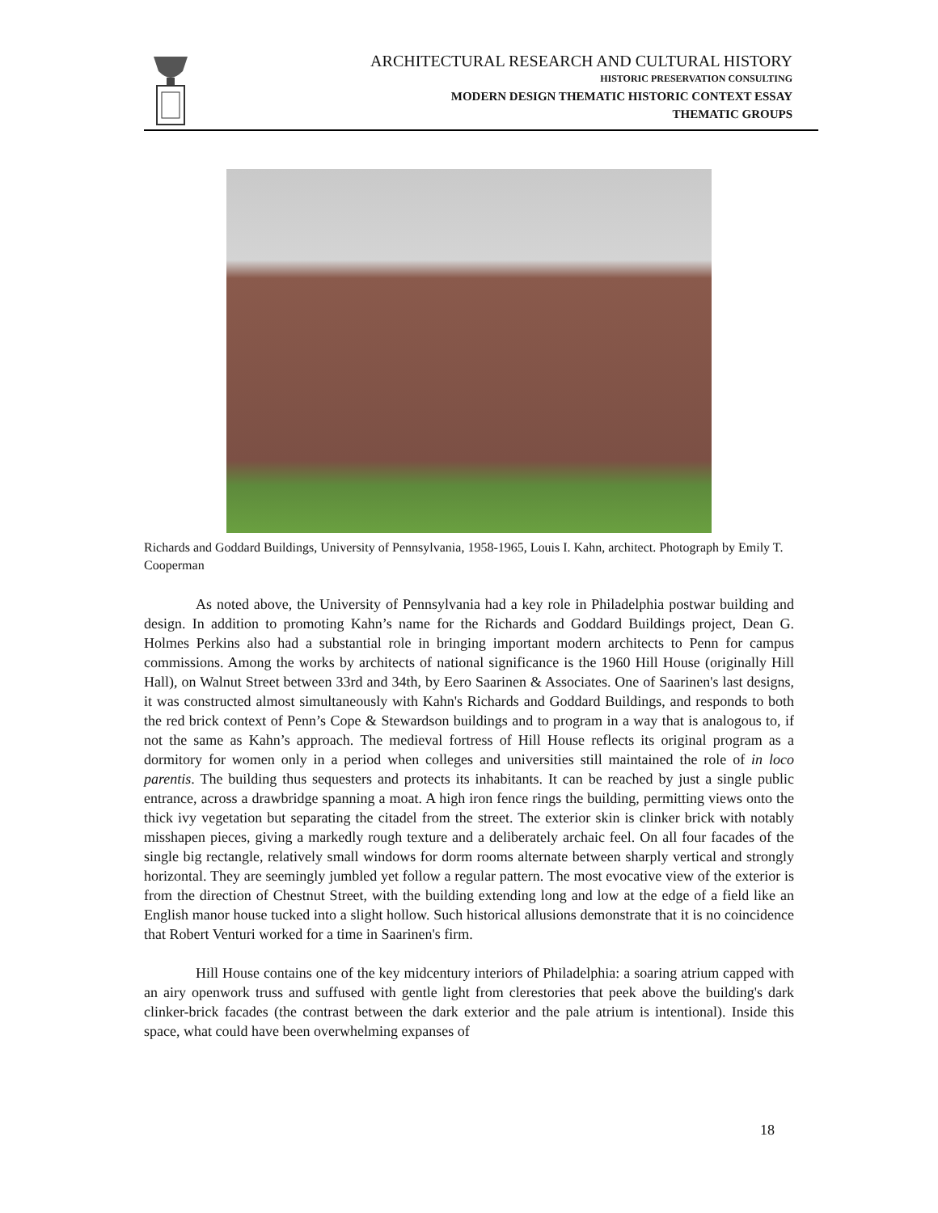ARCHITECTURAL RESEARCH AND CULTURAL HISTORY
HISTORIC PRESERVATION CONSULTING
MODERN DESIGN THEMATIC HISTORIC CONTEXT ESSAY
THEMATIC GROUPS
Richards and Goddard Buildings, University of Pennsylvania, 1958-1965, Louis I. Kahn, architect. Photograph by Emily T. Cooperman
As noted above, the University of Pennsylvania had a key role in Philadelphia postwar building and design. In addition to promoting Kahn’s name for the Richards and Goddard Buildings project, Dean G. Holmes Perkins also had a substantial role in bringing important modern architects to Penn for campus commissions. Among the works by architects of national significance is the 1960 Hill House (originally Hill Hall), on Walnut Street between 33rd and 34th, by Eero Saarinen & Associates. One of Saarinen's last designs, it was constructed almost simultaneously with Kahn's Richards and Goddard Buildings, and responds to both the red brick context of Penn’s Cope & Stewardson buildings and to program in a way that is analogous to, if not the same as Kahn’s approach. The medieval fortress of Hill House reflects its original program as a dormitory for women only in a period when colleges and universities still maintained the role of in loco parentis. The building thus sequesters and protects its inhabitants. It can be reached by just a single public entrance, across a drawbridge spanning a moat. A high iron fence rings the building, permitting views onto the thick ivy vegetation but separating the citadel from the street. The exterior skin is clinker brick with notably misshapen pieces, giving a markedly rough texture and a deliberately archaic feel. On all four facades of the single big rectangle, relatively small windows for dorm rooms alternate between sharply vertical and strongly horizontal. They are seemingly jumbled yet follow a regular pattern. The most evocative view of the exterior is from the direction of Chestnut Street, with the building extending long and low at the edge of a field like an English manor house tucked into a slight hollow. Such historical allusions demonstrate that it is no coincidence that Robert Venturi worked for a time in Saarinen's firm.
Hill House contains one of the key midcentury interiors of Philadelphia: a soaring atrium capped with an airy openwork truss and suffused with gentle light from clerestories that peek above the building's dark clinker-brick facades (the contrast between the dark exterior and the pale atrium is intentional). Inside this space, what could have been overwhelming expanses of
18